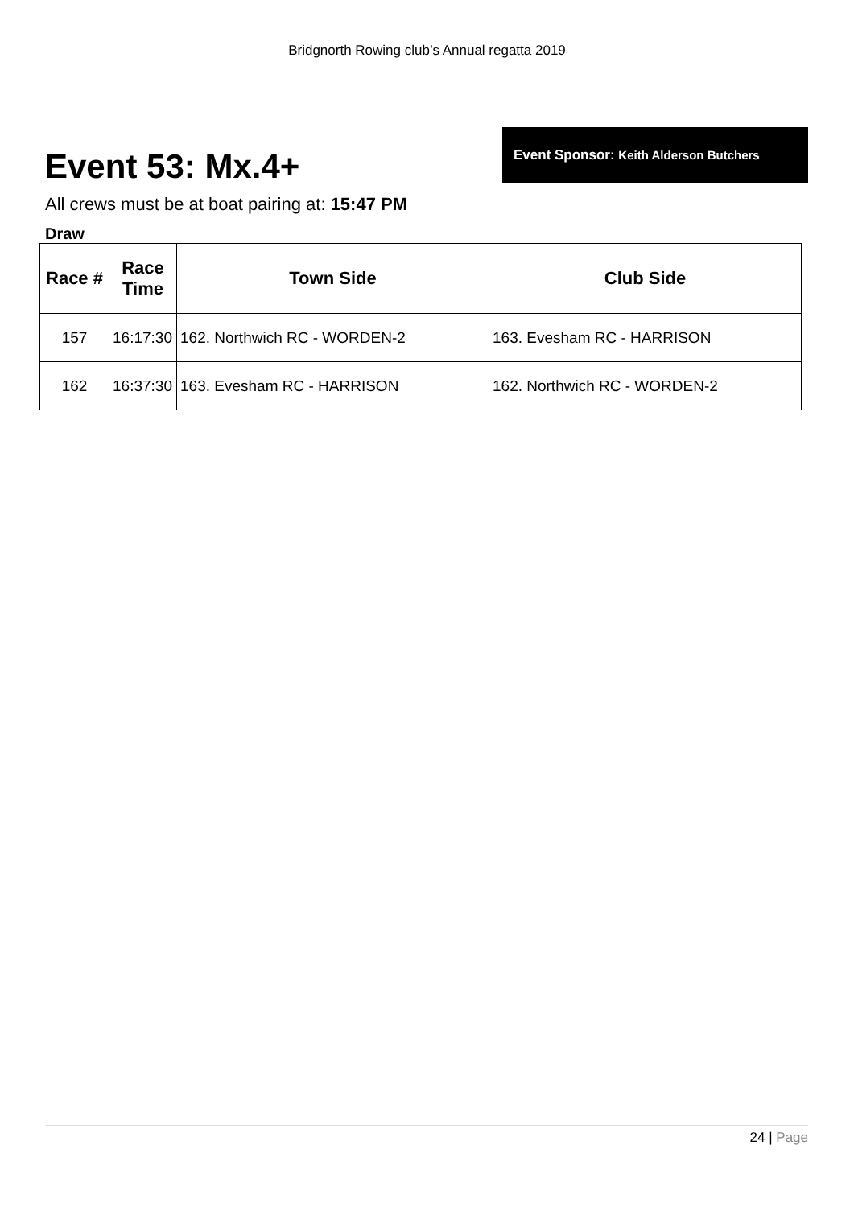Bridgnorth Rowing club’s Annual regatta 2019
Event 53: Mx.4+
Event Sponsor: Keith Alderson Butchers
All crews must be at boat pairing at: 15:47 PM
Draw
| Race # | Race Time | Town Side | Club Side |
| --- | --- | --- | --- |
| 157 | 16:17:30 | 162. Northwich RC - WORDEN-2 | 163. Evesham RC - HARRISON |
| 162 | 16:37:30 | 163. Evesham RC - HARRISON | 162. Northwich RC - WORDEN-2 |
24 | Page